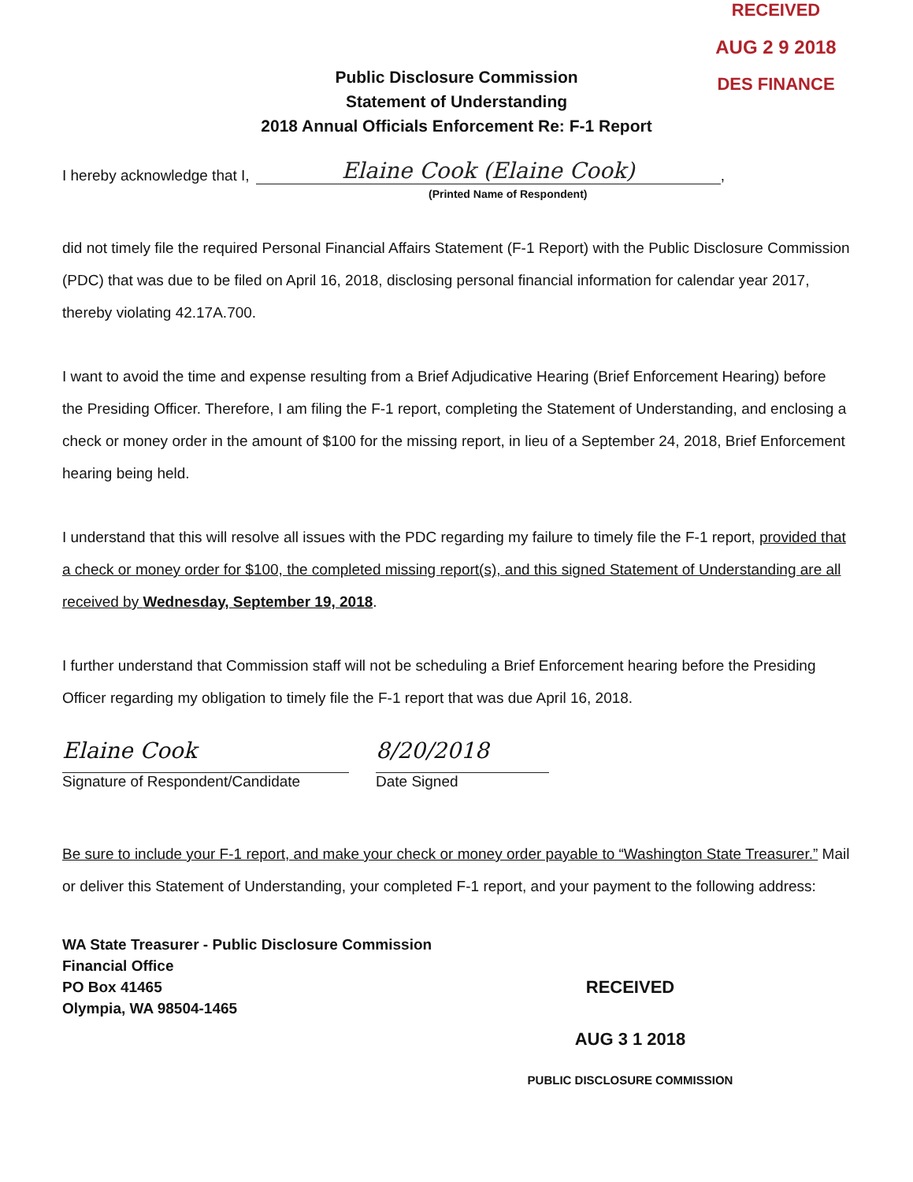RECEIVED
AUG 2 9 2018
DES FINANCE
Public Disclosure Commission
Statement of Understanding
2018 Annual Officials Enforcement Re: F-1 Report
I hereby acknowledge that I, Elaine Cook (Elaine Cook),
(Printed Name of Respondent)
did not timely file the required Personal Financial Affairs Statement (F-1 Report) with the Public Disclosure Commission (PDC) that was due to be filed on April 16, 2018, disclosing personal financial information for calendar year 2017, thereby violating 42.17A.700.
I want to avoid the time and expense resulting from a Brief Adjudicative Hearing (Brief Enforcement Hearing) before the Presiding Officer. Therefore, I am filing the F-1 report, completing the Statement of Understanding, and enclosing a check or money order in the amount of $100 for the missing report, in lieu of a September 24, 2018, Brief Enforcement hearing being held.
I understand that this will resolve all issues with the PDC regarding my failure to timely file the F-1 report, provided that a check or money order for $100, the completed missing report(s), and this signed Statement of Understanding are all received by Wednesday, September 19, 2018.
I further understand that Commission staff will not be scheduling a Brief Enforcement hearing before the Presiding Officer regarding my obligation to timely file the F-1 report that was due April 16, 2018.
Elaine Cook
Signature of Respondent/Candidate
8/20/2018
Date Signed
Be sure to include your F-1 report, and make your check or money order payable to “Washington State Treasurer.” Mail or deliver this Statement of Understanding, your completed F-1 report, and your payment to the following address:
WA State Treasurer - Public Disclosure Commission
Financial Office
PO Box 41465
Olympia, WA 98504-1465
RECEIVED
AUG 3 1 2018
PUBLIC DISCLOSURE COMMISSION